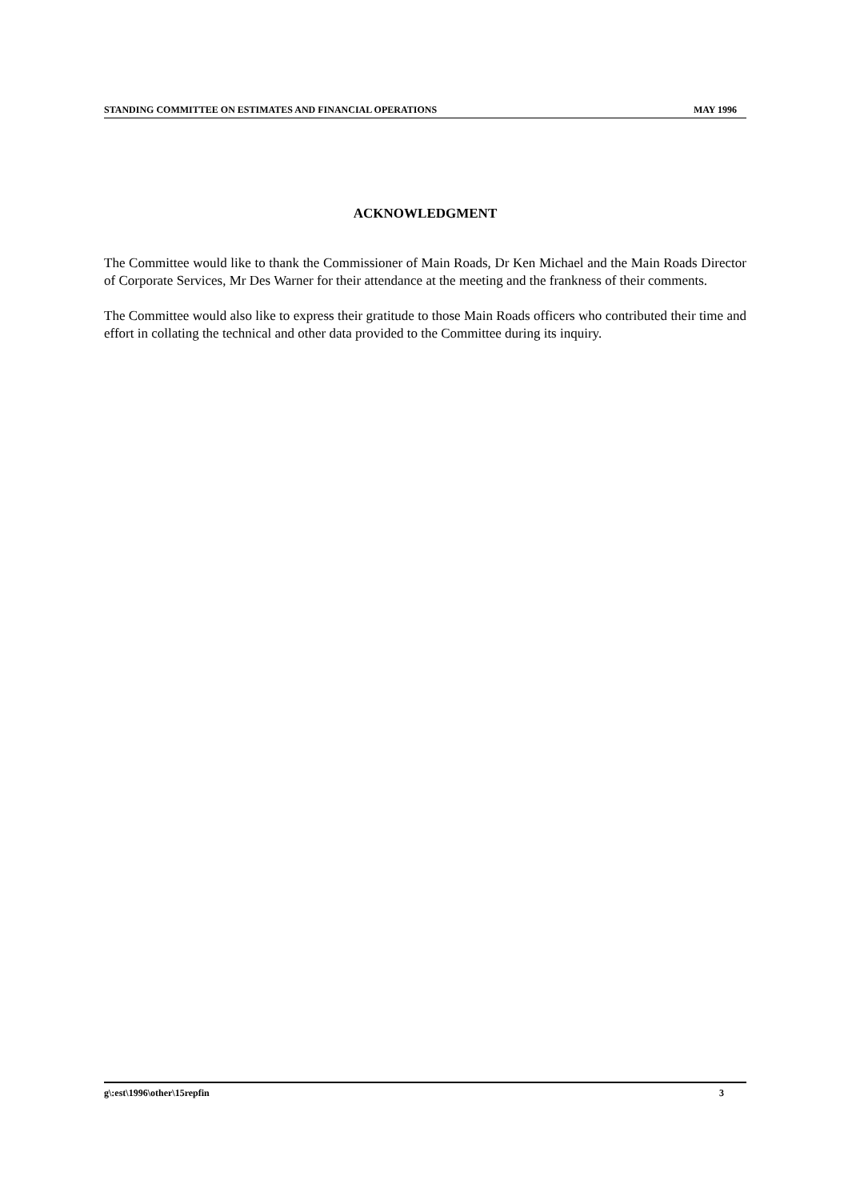STANDING COMMITTEE ON ESTIMATES AND FINANCIAL OPERATIONS MAY 1996
ACKNOWLEDGMENT
The Committee would like to thank the Commissioner of Main Roads, Dr Ken Michael and the Main Roads Director of Corporate Services, Mr Des Warner for their attendance at the meeting and the frankness of their comments.
The Committee would also like to express their gratitude to those Main Roads officers who contributed their time and effort in collating the technical and other data provided to the Committee during its inquiry.
g\:est\1996\other\15repfin 3